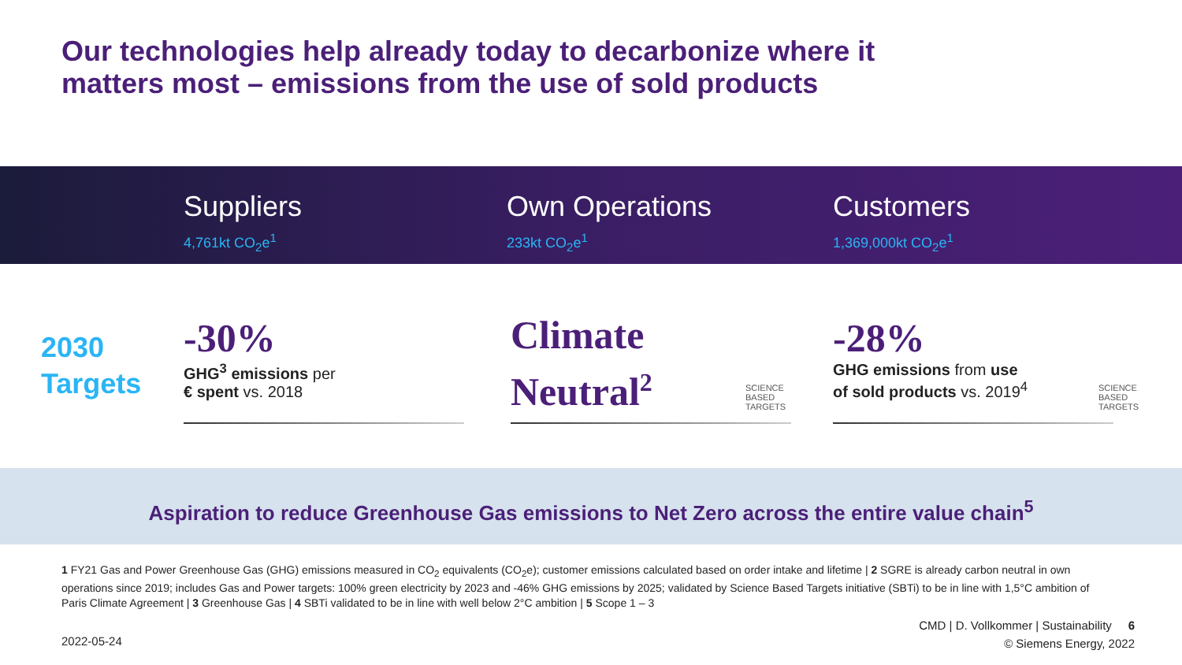Our technologies help already today to decarbonize where it
matters most – emissions from the use of sold products
Suppliers
4,761kt CO<sub>2</sub>e<sup>1</sup>
Own Operations
233kt CO<sub>2</sub>e<sup>1</sup>
Customers
1,369,000kt CO<sub>2</sub>e<sup>1</sup>
2030
Targets
-30%
GHG<sup>3</sup> emissions per
€ spent vs. 2018
Climate
Neutral<sup>2</sup>
SCIENCE
BASED
TARGETS
-28%
GHG emissions from use
of sold products vs. 2019<sup>4</sup>
SCIENCE
BASED
TARGETS
Aspiration to reduce Greenhouse Gas emissions to Net Zero across the entire value chain<sup>5</sup>
1 FY21 Gas and Power Greenhouse Gas (GHG) emissions measured in CO<sub>2</sub> equivalents (CO<sub>2</sub>e); customer emissions calculated based on order intake and lifetime | 2 SGRE is already carbon neutral in own operations since 2019; includes Gas and Power targets: 100% green electricity by 2023 and -46% GHG emissions by 2025; validated by Science Based Targets initiative (SBTi) to be in line with 1,5°C ambition of Paris Climate Agreement | 3 Greenhouse Gas | 4 SBTi validated to be in line with well below 2°C ambition | 5 Scope 1 – 3
CMD | D. Vollkommer | Sustainability 6
© Siemens Energy, 2022
2022-05-24